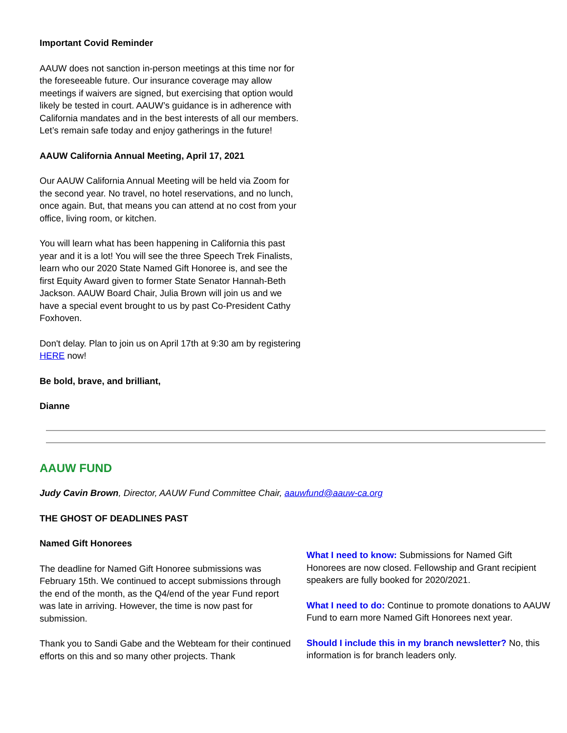Important Covid Reminder
AAUW does not sanction in-person meetings at this time nor for the foreseeable future. Our insurance coverage may allow meetings if waivers are signed, but exercising that option would likely be tested in court. AAUW’s guidance is in adherence with California mandates and in the best interests of all our members. Let’s remain safe today and enjoy gatherings in the future!
AAUW California Annual Meeting, April 17, 2021
Our AAUW California Annual Meeting will be held via Zoom for the second year. No travel, no hotel reservations, and no lunch, once again. But, that means you can attend at no cost from your office, living room, or kitchen.
You will learn what has been happening in California this past year and it is a lot! You will see the three Speech Trek Finalists, learn who our 2020 State Named Gift Honoree is, and see the first Equity Award given to former State Senator Hannah-Beth Jackson. AAUW Board Chair, Julia Brown will join us and we have a special event brought to us by past Co-President Cathy Foxhoven.
Don't delay. Plan to join us on April 17th at 9:30 am by registering HERE now!
Be bold, brave, and brilliant,
Dianne
AAUW FUND
Judy Cavin Brown, Director, AAUW Fund Committee Chair, aauwfund@aauw-ca.org
THE GHOST OF DEADLINES PAST
Named Gift Honorees
The deadline for Named Gift Honoree submissions was February 15th. We continued to accept submissions through the end of the month, as the Q4/end of the year Fund report was late in arriving. However, the time is now past for submission.
Thank you to Sandi Gabe and the Webteam for their continued efforts on this and so many other projects. Thank
What I need to know: Submissions for Named Gift Honorees are now closed. Fellowship and Grant recipient speakers are fully booked for 2020/2021.
What I need to do: Continue to promote donations to AAUW Fund to earn more Named Gift Honorees next year.
Should I include this in my branch newsletter? No, this information is for branch leaders only.